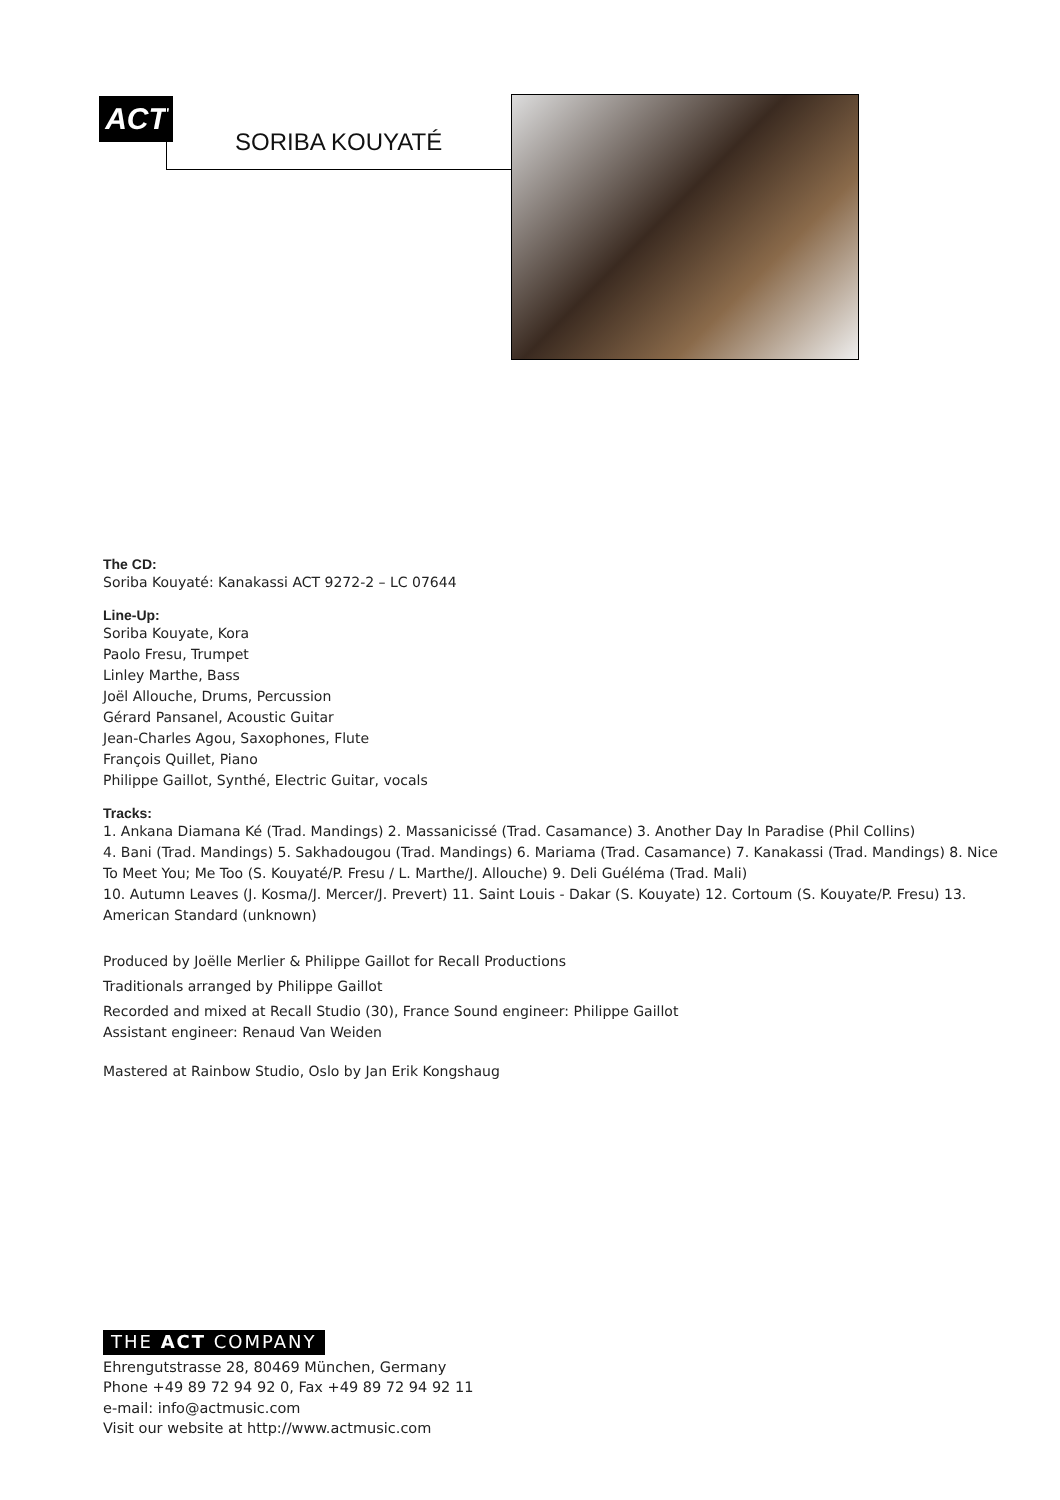ACT
SORIBA KOUYATÉ
The CD:
Soriba Kouyaté: Kanakassi ACT 9272-2 – LC 07644
Line-Up:
Soriba Kouyate, Kora
Paolo Fresu, Trumpet
Linley Marthe, Bass
Joël Allouche, Drums, Percussion
Gérard Pansanel, Acoustic Guitar
Jean-Charles Agou, Saxophones, Flute
François Quillet, Piano
Philippe Gaillot, Synthé, Electric Guitar, vocals
Tracks:
1. Ankana Diamana Ké (Trad. Mandings) 2. Massanicissé (Trad. Casamance) 3. Another Day In Paradise (Phil Collins)
4. Bani (Trad. Mandings) 5. Sakhadougou (Trad. Mandings) 6. Mariama (Trad. Casamance) 7. Kanakassi (Trad. Mandings) 8. Nice To Meet You; Me Too (S. Kouyaté/P. Fresu / L. Marthe/J. Allouche) 9. Deli Guéléma (Trad. Mali)
10. Autumn Leaves (J. Kosma/J. Mercer/J. Prevert) 11. Saint Louis - Dakar (S. Kouyate) 12. Cortoum (S. Kouyate/P. Fresu) 13. American Standard (unknown)
Produced by Joëlle Merlier & Philippe Gaillot for Recall Productions
Traditionals arranged by Philippe Gaillot
Recorded and mixed at Recall Studio (30), France Sound engineer: Philippe Gaillot
Assistant engineer: Renaud Van Weiden
Mastered at Rainbow Studio, Oslo by Jan Erik Kongshaug
THE ACT COMPANY
Ehrengutstrasse 28, 80469 München, Germany
Phone +49 89 72 94 92 0, Fax +49 89 72 94 92 11
e-mail: info@actmusic.com
Visit our website at http://www.actmusic.com